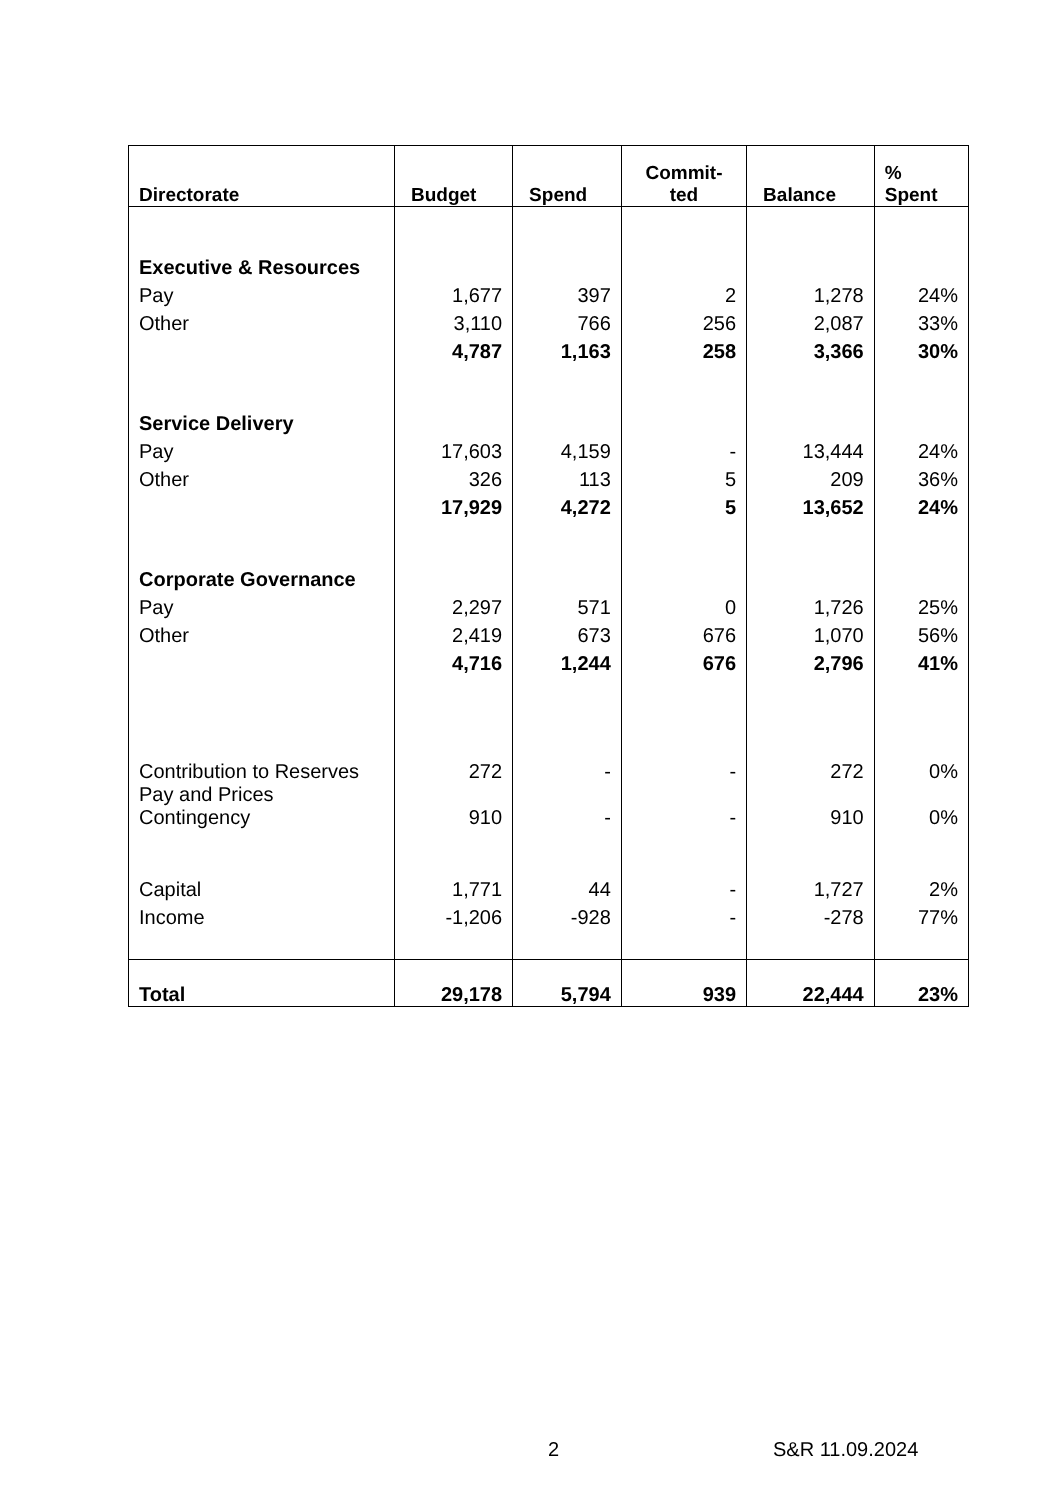| Directorate | Budget | Spend | Commit- ted | Balance | % Spent |
| --- | --- | --- | --- | --- | --- |
| Executive & Resources | | | | | |
| Pay | 1,677 | 397 | 2 | 1,278 | 24% |
| Other | 3,110 | 766 | 256 | 2,087 | 33% |
| | 4,787 | 1,163 | 258 | 3,366 | 30% |
| Service Delivery | | | | | |
| Pay | 17,603 | 4,159 | - | 13,444 | 24% |
| Other | 326 | 113 | 5 | 209 | 36% |
| | 17,929 | 4,272 | 5 | 13,652 | 24% |
| Corporate Governance | | | | | |
| Pay | 2,297 | 571 | 0 | 1,726 | 25% |
| Other | 2,419 | 673 | 676 | 1,070 | 56% |
| | 4,716 | 1,244 | 676 | 2,796 | 41% |
| Contribution to Reserves | 272 | - | - | 272 | 0% |
| Pay and Prices Contingency | 910 | - | - | 910 | 0% |
| Capital | 1,771 | 44 | - | 1,727 | 2% |
| Income | -1,206 | -928 | - | -278 | 77% |
| Total | 29,178 | 5,794 | 939 | 22,444 | 23% |
2 S&R 11.09.2024